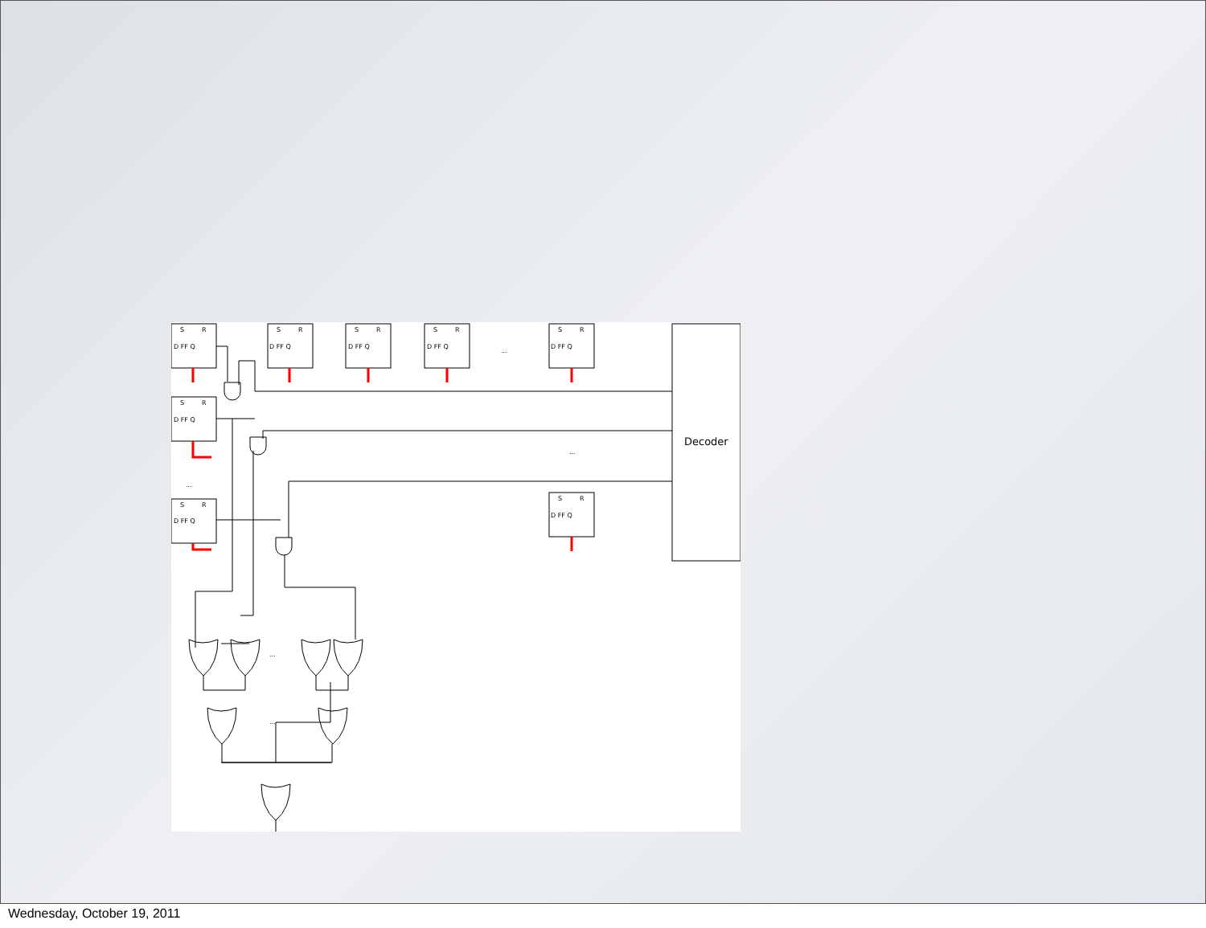S
R
D FF Q
S
R
D FF Q
S
R
D FF Q
S
R
D FF Q
S
R
D FF Q
S
R
D FF Q
S
R
D FF Q
S
R
D FF Q
...
...
...
...
...
Decoder
Wednesday, October 19, 2011